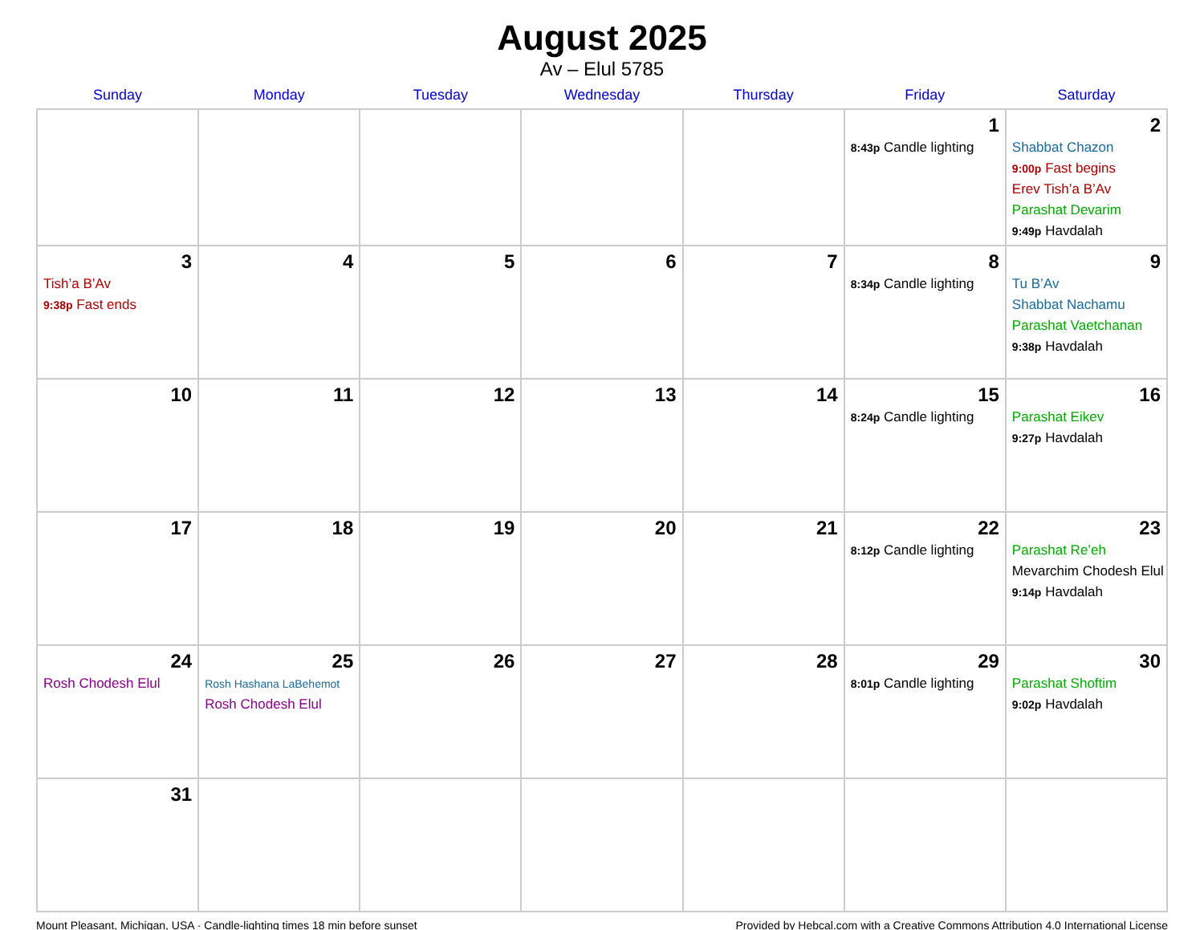August 2025
Av – Elul 5785
| Sunday | Monday | Tuesday | Wednesday | Thursday | Friday | Saturday |
| --- | --- | --- | --- | --- | --- | --- |
| | | | | | 1 8:43p Candle lighting | 2 Shabbat Chazon 9:00p Fast begins Erev Tish’a B’Av Parashat Devarim 9:49p Havdalah |
| 3 Tish’a B’Av 9:38p Fast ends | 4 | 5 | 6 | 7 | 8 8:34p Candle lighting | 9 Tu B’Av Shabbat Nachamu Parashat Vaetchanan 9:38p Havdalah |
| 10 | 11 | 12 | 13 | 14 | 15 8:24p Candle lighting | 16 Parashat Eikev 9:27p Havdalah |
| 17 | 18 | 19 | 20 | 21 | 22 8:12p Candle lighting | 23 Parashat Re’eh Mevarchim Chodesh Elul 9:14p Havdalah |
| 24 Rosh Chodesh Elul | 25 Rosh Hashana LaBehemot Rosh Chodesh Elul | 26 | 27 | 28 | 29 8:01p Candle lighting | 30 Parashat Shoftim 9:02p Havdalah |
| 31 | | | | | | |
Mount Pleasant, Michigan, USA · Candle-lighting times 18 min before sunset Provided by Hebcal.com with a Creative Commons Attribution 4.0 International License